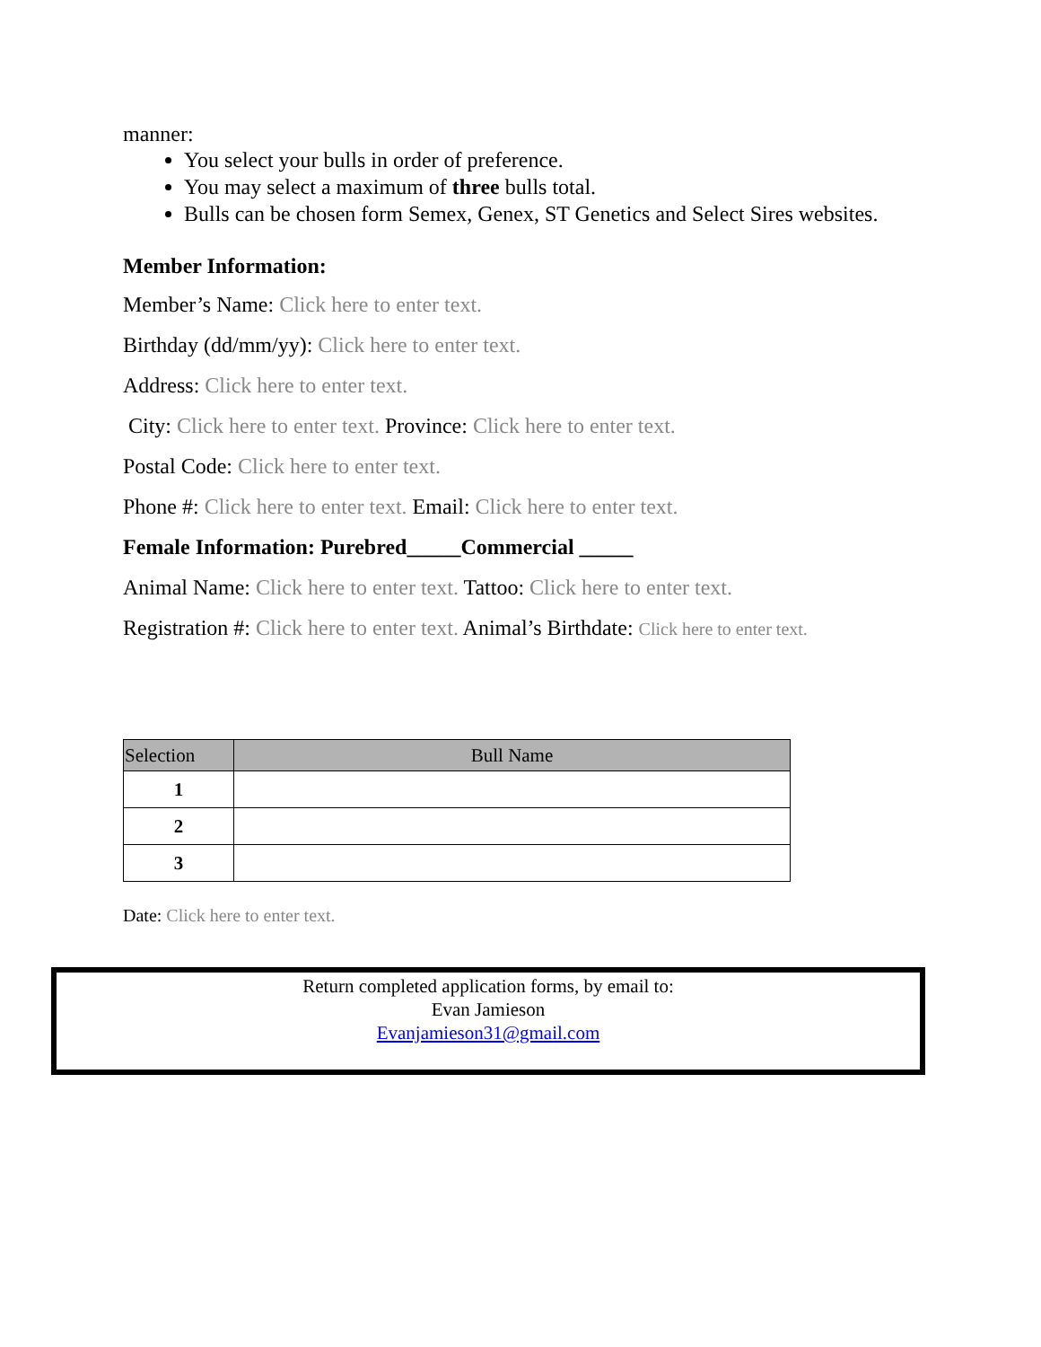manner:
You select your bulls in order of preference.
You may select a maximum of three bulls total.
Bulls can be chosen form Semex, Genex, ST Genetics and Select Sires websites.
Member Information:
Member’s Name: Click here to enter text.
Birthday (dd/mm/yy): Click here to enter text.
Address: Click here to enter text.
City: Click here to enter text. Province: Click here to enter text.
Postal Code: Click here to enter text.
Phone #: Click here to enter text. Email: Click here to enter text.
Female Information: Purebred_____Commercial _____
Animal Name: Click here to enter text. Tattoo: Click here to enter text.
Registration #: Click here to enter text. Animal’s Birthdate: Click here to enter text.
| Selection | Bull Name |
| --- | --- |
| 1 | |
| 2 | |
| 3 | |
Date: Click here to enter text.
Return completed application forms, by email to:
Evan Jamieson
Evanjamieson31@gmail.com